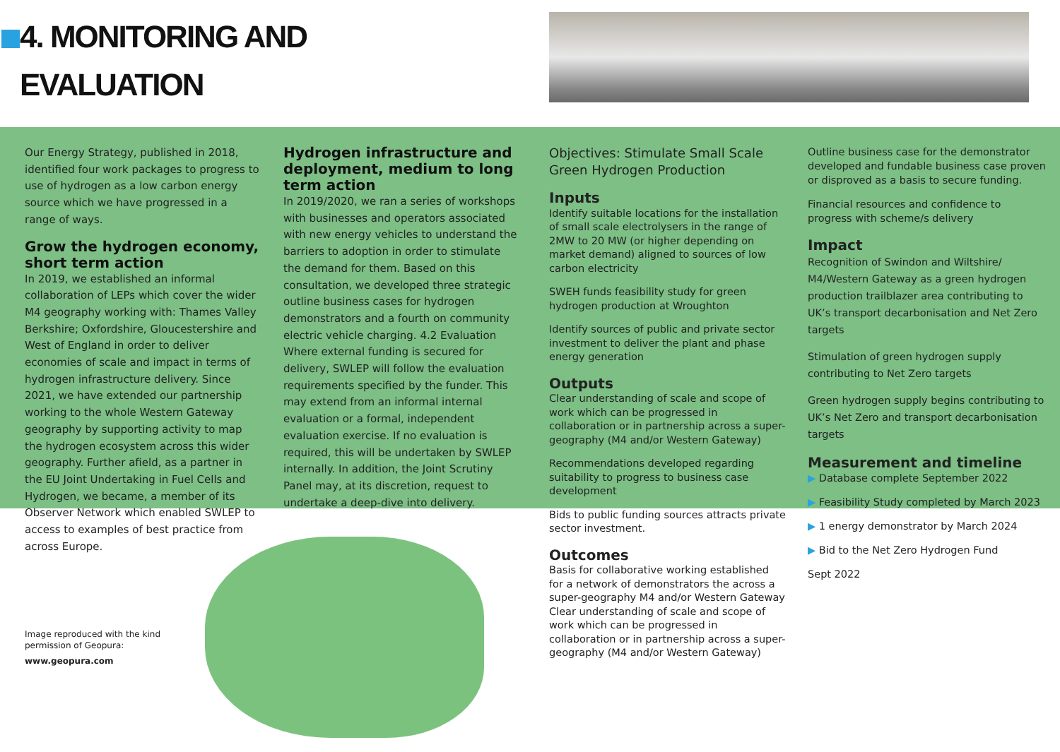4. MONITORING AND
EVALUATION
Our Energy Strategy, published in 2018, identified four work packages to progress to use of hydrogen as a low carbon energy source which we have progressed in a range of ways.
Grow the hydrogen economy, short term action
In 2019, we established an informal collaboration of LEPs which cover the wider M4 geography working with: Thames Valley Berkshire; Oxfordshire, Gloucestershire and West of England in order to deliver economies of scale and impact in terms of hydrogen infrastructure delivery. Since 2021, we have extended our partnership working to the whole Western Gateway geography by supporting activity to map the hydrogen ecosystem across this wider geography. Further afield, as a partner in the EU Joint Undertaking in Fuel Cells and Hydrogen, we became, a member of its Observer Network which enabled SWLEP to access to examples of best practice from across Europe.
Hydrogen infrastructure and deployment, medium to long term action
In 2019/2020, we ran a series of workshops with businesses and operators associated with new energy vehicles to understand the barriers to adoption in order to stimulate the demand for them. Based on this consultation, we developed three strategic outline business cases for hydrogen demonstrators and a fourth on community electric vehicle charging. 4.2 Evaluation Where external funding is secured for delivery, SWLEP will follow the evaluation requirements specified by the funder. This may extend from an informal internal evaluation or a formal, independent evaluation exercise. If no evaluation is required, this will be undertaken by SWLEP internally. In addition, the Joint Scrutiny Panel may, at its discretion, request to undertake a deep-dive into delivery.
Objectives: Stimulate Small Scale Green Hydrogen Production
Inputs
Identify suitable locations for the installation of small scale electrolysers in the range of 2MW to 20 MW (or higher depending on market demand) aligned to sources of low carbon electricity
SWEH funds feasibility study for green hydrogen production at Wroughton
Identify sources of public and private sector investment to deliver the plant and phase energy generation
Outputs
Clear understanding of scale and scope of work which can be progressed in collaboration or in partnership across a super-geography (M4 and/or Western Gateway)
Recommendations developed regarding suitability to progress to business case development
Bids to public funding sources attracts private sector investment.
Outcomes
Basis for collaborative working established for a network of demonstrators the across a super-geography M4 and/or Western Gateway Clear understanding of scale and scope of work which can be progressed in collaboration or in partnership across a super-geography (M4 and/or Western Gateway)
Outline business case for the demonstrator developed and fundable business case proven or disproved as a basis to secure funding.
Financial resources and confidence to progress with scheme/s delivery
Impact
Recognition of Swindon and Wiltshire/ M4/Western Gateway as a green hydrogen production trailblazer area contributing to UK’s transport decarbonisation and Net Zero targets
Stimulation of green hydrogen supply contributing to Net Zero targets
Green hydrogen supply begins contributing to UK’s Net Zero and transport decarbonisation targets
Measurement and timeline
▶ Database complete September 2022
▶ Feasibility Study completed by March 2023
▶ 1 energy demonstrator by March 2024
▶ Bid to the Net Zero Hydrogen Fund
Sept 2022
Image reproduced with the kind
permission of Geopura:
www.geopura.com